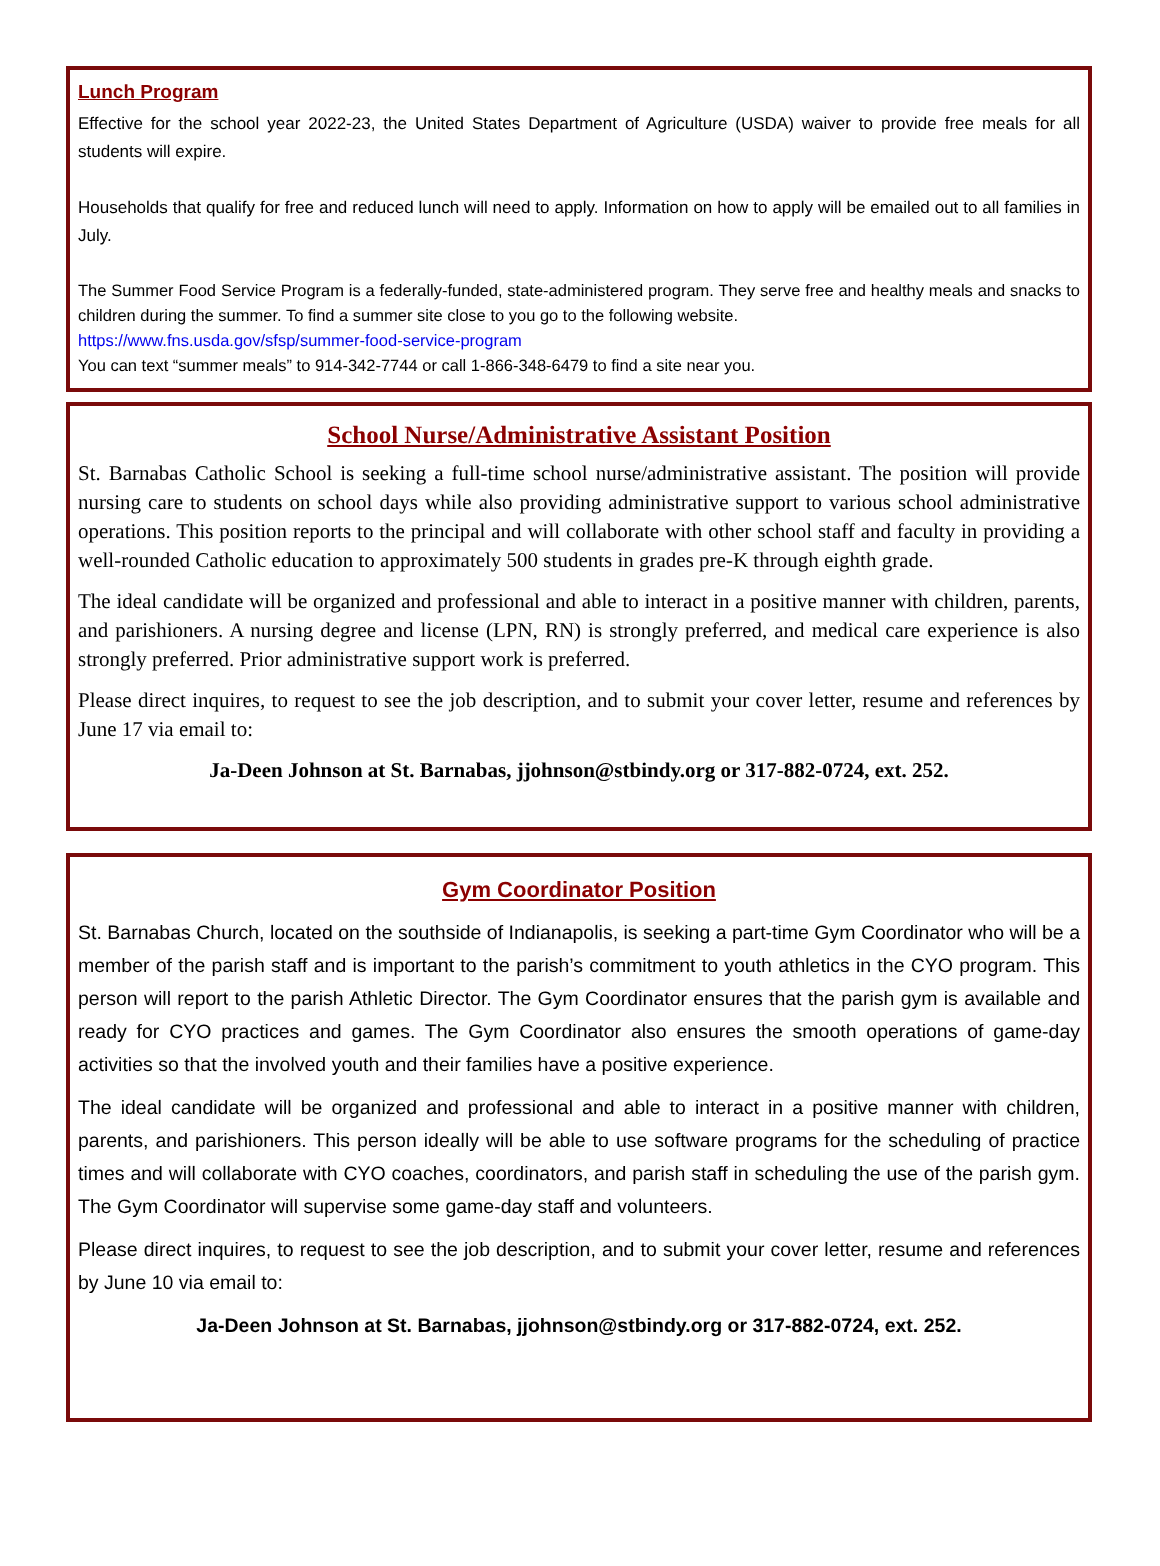Lunch Program
Effective for the school year 2022-23, the United States Department of Agriculture (USDA) waiver to provide free meals for all students will expire.
Households that qualify for free and reduced lunch will need to apply. Information on how to apply will be emailed out to all families in July.
The Summer Food Service Program is a federally-funded, state-administered program. They serve free and healthy meals and snacks to children during the summer. To find a summer site close to you go to the following website.
https://www.fns.usda.gov/sfsp/summer-food-service-program
You can text “summer meals” to 914-342-7744 or call 1-866-348-6479 to find a site near you.
School Nurse/Administrative Assistant Position
St. Barnabas Catholic School is seeking a full-time school nurse/administrative assistant. The position will provide nursing care to students on school days while also providing administrative support to various school administrative operations. This position reports to the principal and will collaborate with other school staff and faculty in providing a well-rounded Catholic education to approximately 500 students in grades pre-K through eighth grade.
The ideal candidate will be organized and professional and able to interact in a positive manner with children, parents, and parishioners. A nursing degree and license (LPN, RN) is strongly preferred, and medical care experience is also strongly preferred. Prior administrative support work is preferred.
Please direct inquires, to request to see the job description, and to submit your cover letter, resume and references by June 17 via email to:
Ja-Deen Johnson at St. Barnabas, jjohnson@stbindy.org or 317-882-0724, ext. 252.
Gym Coordinator Position
St. Barnabas Church, located on the southside of Indianapolis, is seeking a part-time Gym Coordinator who will be a member of the parish staff and is important to the parish’s commitment to youth athletics in the CYO program. This person will report to the parish Athletic Director. The Gym Coordinator ensures that the parish gym is available and ready for CYO practices and games. The Gym Coordinator also ensures the smooth operations of game-day activities so that the involved youth and their families have a positive experience.
The ideal candidate will be organized and professional and able to interact in a positive manner with children, parents, and parishioners. This person ideally will be able to use software programs for the scheduling of practice times and will collaborate with CYO coaches, coordinators, and parish staff in scheduling the use of the parish gym. The Gym Coordinator will supervise some game-day staff and volunteers.
Please direct inquires, to request to see the job description, and to submit your cover letter, resume and references by June 10 via email to:
Ja-Deen Johnson at St. Barnabas, jjohnson@stbindy.org or 317-882-0724, ext. 252.